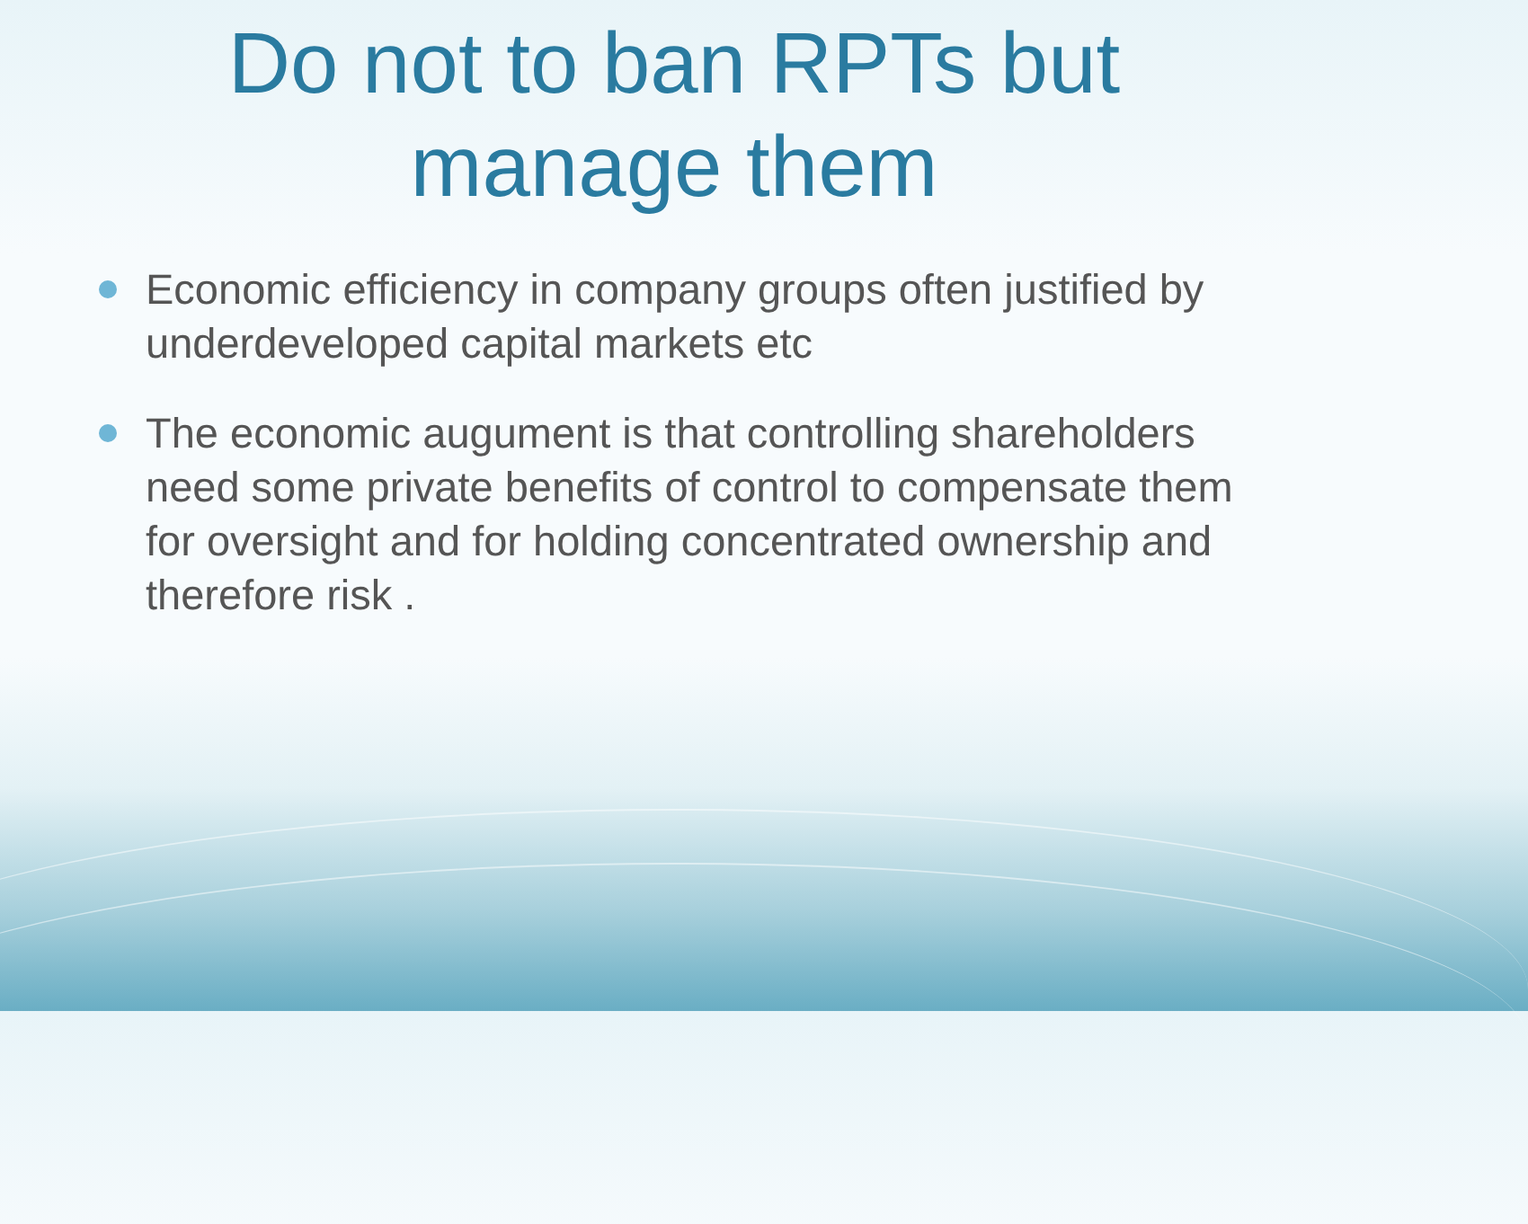Do not to ban RPTs but
manage them
Economic efficiency in company groups often justified by underdeveloped capital markets etc
The economic augument is that controlling shareholders need some private benefits of control to compensate them for oversight and for holding concentrated ownership and therefore risk .